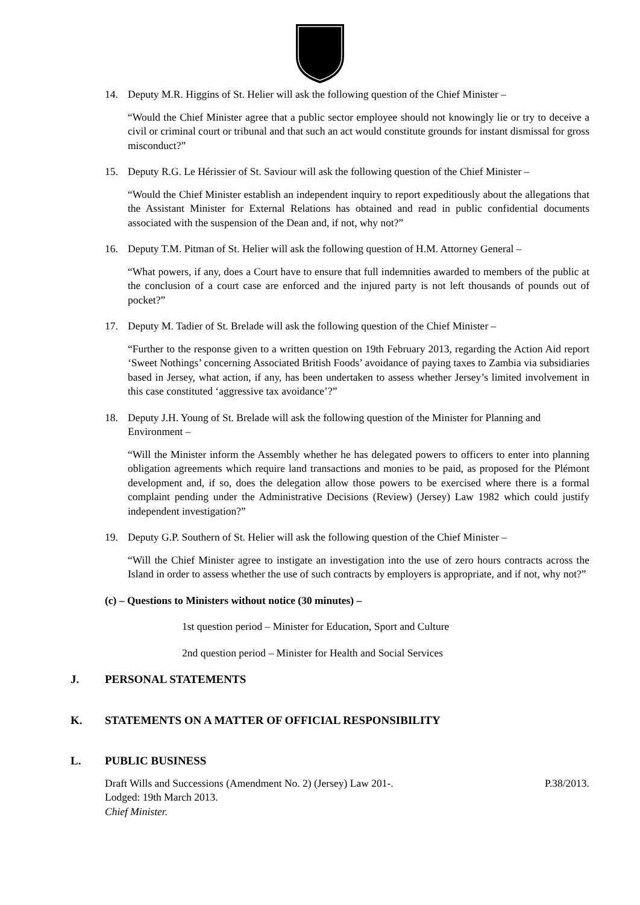14. Deputy M.R. Higgins of St. Helier will ask the following question of the Chief Minister –
“Would the Chief Minister agree that a public sector employee should not knowingly lie or try to deceive a civil or criminal court or tribunal and that such an act would constitute grounds for instant dismissal for gross misconduct?”
15. Deputy R.G. Le Hérissier of St. Saviour will ask the following question of the Chief Minister –
“Would the Chief Minister establish an independent inquiry to report expeditiously about the allegations that the Assistant Minister for External Relations has obtained and read in public confidential documents associated with the suspension of the Dean and, if not, why not?”
16. Deputy T.M. Pitman of St. Helier will ask the following question of H.M. Attorney General –
“What powers, if any, does a Court have to ensure that full indemnities awarded to members of the public at the conclusion of a court case are enforced and the injured party is not left thousands of pounds out of pocket?”
17. Deputy M. Tadier of St. Brelade will ask the following question of the Chief Minister –
“Further to the response given to a written question on 19th February 2013, regarding the Action Aid report ‘Sweet Nothings’ concerning Associated British Foods’ avoidance of paying taxes to Zambia via subsidiaries based in Jersey, what action, if any, has been undertaken to assess whether Jersey’s limited involvement in this case constituted ‘aggressive tax avoidance’?”
18. Deputy J.H. Young of St. Brelade will ask the following question of the Minister for Planning and Environment –
“Will the Minister inform the Assembly whether he has delegated powers to officers to enter into planning obligation agreements which require land transactions and monies to be paid, as proposed for the Plémont development and, if so, does the delegation allow those powers to be exercised where there is a formal complaint pending under the Administrative Decisions (Review) (Jersey) Law 1982 which could justify independent investigation?”
19. Deputy G.P. Southern of St. Helier will ask the following question of the Chief Minister –
“Will the Chief Minister agree to instigate an investigation into the use of zero hours contracts across the Island in order to assess whether the use of such contracts by employers is appropriate, and if not, why not?”
(c) – Questions to Ministers without notice (30 minutes) –
1st question period – Minister for Education, Sport and Culture
2nd question period – Minister for Health and Social Services
J. PERSONAL STATEMENTS
K. STATEMENTS ON A MATTER OF OFFICIAL RESPONSIBILITY
L. PUBLIC BUSINESS
Draft Wills and Successions (Amendment No. 2) (Jersey) Law 201-. P.38/2013.
Lodged: 19th March 2013.
Chief Minister.